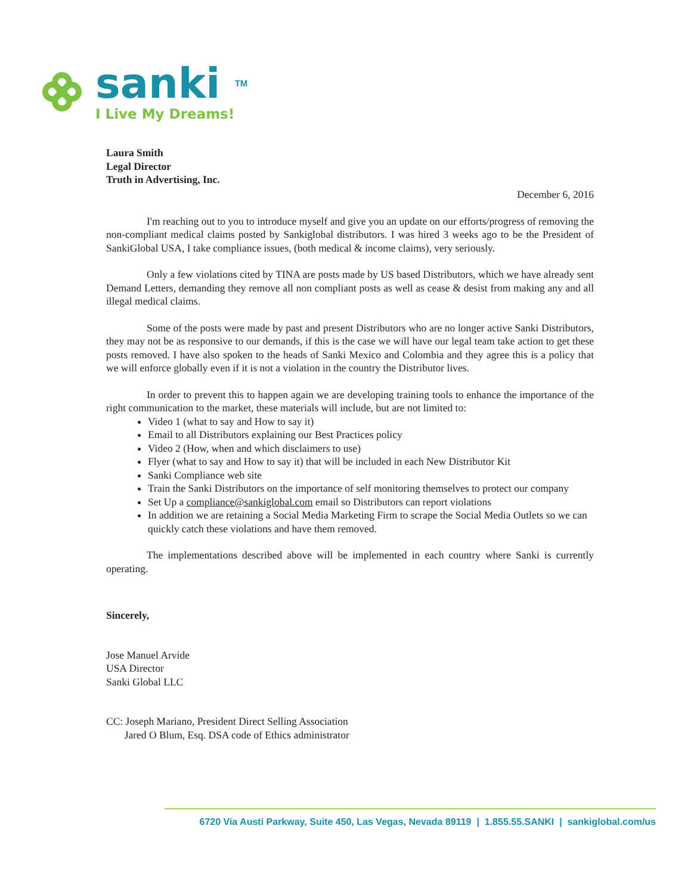sanki TM
I Live My Dreams!
Laura Smith
Legal Director
Truth in Advertising, Inc.
December 6, 2016
I'm reaching out to you to introduce myself and give you an update on our efforts/progress of removing the non-compliant medical claims posted by Sankiglobal distributors. I was hired 3 weeks ago to be the President of SankiGlobal USA, I take compliance issues, (both medical & income claims), very seriously.
Only a few violations cited by TINA are posts made by US based Distributors, which we have already sent Demand Letters, demanding they remove all non compliant posts as well as cease & desist from making any and all illegal medical claims.
Some of the posts were made by past and present Distributors who are no longer active Sanki Distributors, they may not be as responsive to our demands, if this is the case we will have our legal team take action to get these posts removed. I have also spoken to the heads of Sanki Mexico and Colombia and they agree this is a policy that we will enforce globally even if it is not a violation in the country the Distributor lives.
In order to prevent this to happen again we are developing training tools to enhance the importance of the right communication to the market, these materials will include, but are not limited to:
Video 1 (what to say and How to say it)
Email to all Distributors explaining our Best Practices policy
Video 2 (How, when and which disclaimers to use)
Flyer (what to say and How to say it) that will be included in each New Distributor Kit
Sanki Compliance web site
Train the Sanki Distributors on the importance of self monitoring themselves to protect our company
Set Up a compliance@sankiglobal.com email so Distributors can report violations
In addition we are retaining a Social Media Marketing Firm to scrape the Social Media Outlets so we can quickly catch these violations and have them removed.
The implementations described above will be implemented in each country where Sanki is currently operating.
Sincerely,
Jose Manuel Arvide
USA Director
Sanki Global LLC
CC: Joseph Mariano, President Direct Selling Association
Jared O Blum, Esq. DSA code of Ethics administrator
6720 Via Austi Parkway, Suite 450, Las Vegas, Nevada 89119 | 1.855.55.SANKI | sankiglobal.com/us